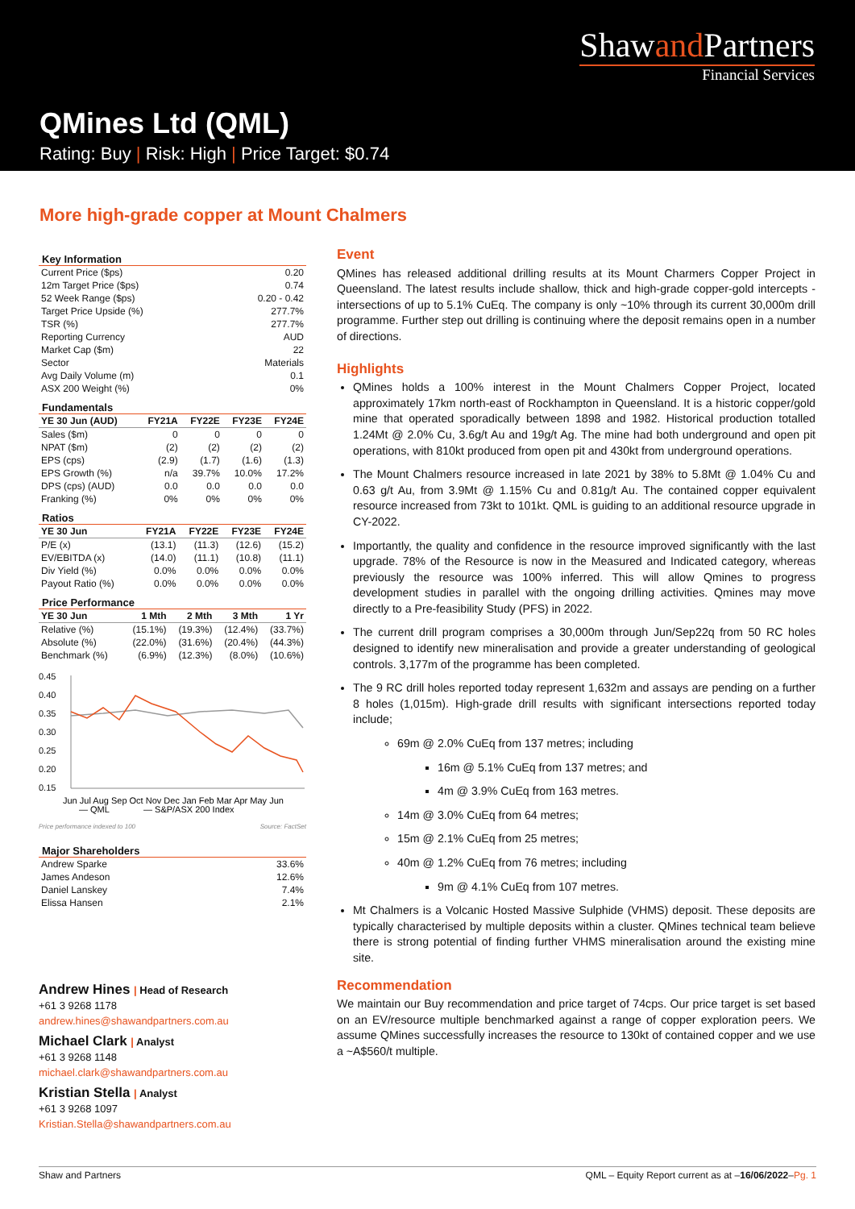Shawand Partners
Financial Services
QMines Ltd (QML)
Rating: Buy | Risk: High | Price Target: $0.74
More high-grade copper at Mount Chalmers
Key Information
| Current Price ($ps) | 0.20 |
| 12m Target Price ($ps) | 0.74 |
| 52 Week Range ($ps) | 0.20 - 0.42 |
| Target Price Upside (%) | 277.7% |
| TSR (%) | 277.7% |
| Reporting Currency | AUD |
| Market Cap ($m) | 22 |
| Sector | Materials |
| Avg Daily Volume (m) | 0.1 |
| ASX 200 Weight (%) | 0% |
Fundamentals
| YE 30 Jun (AUD) | FY21A | FY22E | FY23E | FY24E |
| --- | --- | --- | --- | --- |
| Sales ($m) | 0 | 0 | 0 | 0 |
| NPAT ($m) | (2) | (2) | (2) | (2) |
| EPS (cps) | (2.9) | (1.7) | (1.6) | (1.3) |
| EPS Growth (%) | n/a | 39.7% | 10.0% | 17.2% |
| DPS (cps) (AUD) | 0.0 | 0.0 | 0.0 | 0.0 |
| Franking (%) | 0% | 0% | 0% | 0% |
Ratios
| YE 30 Jun | FY21A | FY22E | FY23E | FY24E |
| --- | --- | --- | --- | --- |
| P/E (x) | (13.1) | (11.3) | (12.6) | (15.2) |
| EV/EBITDA (x) | (14.0) | (11.1) | (10.8) | (11.1) |
| Div Yield (%) | 0.0% | 0.0% | 0.0% | 0.0% |
| Payout Ratio (%) | 0.0% | 0.0% | 0.0% | 0.0% |
Price Performance
| YE 30 Jun | 1 Mth | 2 Mth | 3 Mth | 1 Yr |
| --- | --- | --- | --- | --- |
| Relative (%) | (15.1%) | (19.3%) | (12.4%) | (33.7%) |
| Absolute (%) | (22.0%) | (31.6%) | (20.4%) | (44.3%) |
| Benchmark (%) | (6.9%) | (12.3%) | (8.0%) | (10.6%) |
0.45
0.40
0.35
0.30
0.25
0.20
0.15
Jun Jul Aug Sep Oct Nov Dec Jan Feb Mar Apr May Jun
― QML
― S&P/ASX 200 Index
Price performance indexed to 100 Source: FactSet
Major Shareholders
| Andrew Sparke | 33.6% |
| James Andeson | 12.6% |
| Daniel Lanskey | 7.4% |
| Elissa Hansen | 2.1% |
Andrew Hines | Head of Research
+61 3 9268 1178
andrew.hines@shawandpartners.com.au
Michael Clark | Analyst
+61 3 9268 1148
michael.clark@shawandpartners.com.au
Kristian Stella | Analyst
+61 3 9268 1097
Kristian.Stella@shawandpartners.com.au
Event
QMines has released additional drilling results at its Mount Charmers Copper Project in Queensland. The latest results include shallow, thick and high-grade copper-gold intercepts - intersections of up to 5.1% CuEq. The company is only ~10% through its current 30,000m drill programme. Further step out drilling is continuing where the deposit remains open in a number of directions.
Highlights
QMines holds a 100% interest in the Mount Chalmers Copper Project, located approximately 17km north-east of Rockhampton in Queensland. It is a historic copper/gold mine that operated sporadically between 1898 and 1982. Historical production totalled 1.24Mt @ 2.0% Cu, 3.6g/t Au and 19g/t Ag. The mine had both underground and open pit operations, with 810kt produced from open pit and 430kt from underground operations.
The Mount Chalmers resource increased in late 2021 by 38% to 5.8Mt @ 1.04% Cu and 0.63 g/t Au, from 3.9Mt @ 1.15% Cu and 0.81g/t Au. The contained copper equivalent resource increased from 73kt to 101kt. QML is guiding to an additional resource upgrade in CY-2022.
Importantly, the quality and confidence in the resource improved significantly with the last upgrade. 78% of the Resource is now in the Measured and Indicated category, whereas previously the resource was 100% inferred. This will allow Qmines to progress development studies in parallel with the ongoing drilling activities. Qmines may move directly to a Pre-feasibility Study (PFS) in 2022.
The current drill program comprises a 30,000m through Jun/Sep22q from 50 RC holes designed to identify new mineralisation and provide a greater understanding of geological controls. 3,177m of the programme has been completed.
The 9 RC drill holes reported today represent 1,632m and assays are pending on a further 8 holes (1,015m). High-grade drill results with significant intersections reported today include;
69m @ 2.0% CuEq from 137 metres; including
16m @ 5.1% CuEq from 137 metres; and
4m @ 3.9% CuEq from 163 metres.
14m @ 3.0% CuEq from 64 metres;
15m @ 2.1% CuEq from 25 metres;
40m @ 1.2% CuEq from 76 metres; including
9m @ 4.1% CuEq from 107 metres.
Mt Chalmers is a Volcanic Hosted Massive Sulphide (VHMS) deposit. These deposits are typically characterised by multiple deposits within a cluster. QMines technical team believe there is strong potential of finding further VHMS mineralisation around the existing mine site.
Recommendation
We maintain our Buy recommendation and price target of 74cps. Our price target is set based on an EV/resource multiple benchmarked against a range of copper exploration peers. We assume QMines successfully increases the resource to 130kt of contained copper and we use a ~A$560/t multiple.
Shaw and Partners QML – Equity Report current as at –16/06/2022–Pg. 1